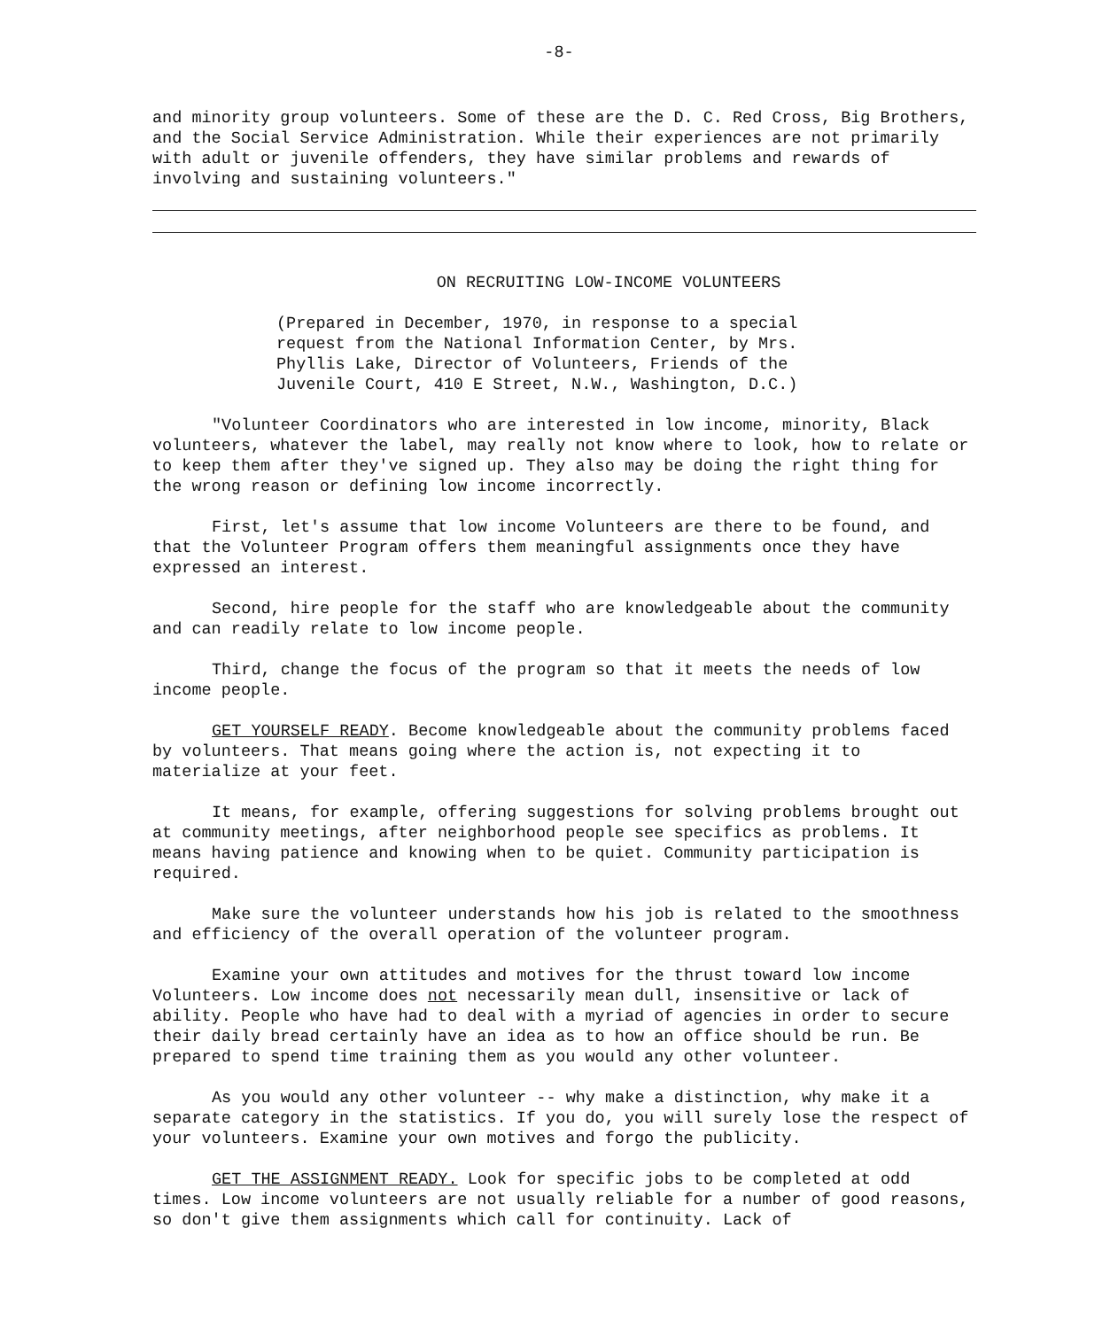-8-
and minority group volunteers. Some of these are the D. C. Red Cross, Big Brothers, and the Social Service Administration. While their experiences are not primarily with adult or juvenile offenders, they have similar problems and rewards of involving and sustaining volunteers."
ON RECRUITING LOW-INCOME VOLUNTEERS
(Prepared in December, 1970, in response to a special request from the National Information Center, by Mrs. Phyllis Lake, Director of Volunteers, Friends of the Juvenile Court, 410 E Street, N.W., Washington, D.C.)
"Volunteer Coordinators who are interested in low income, minority, Black volunteers, whatever the label, may really not know where to look, how to relate or to keep them after they've signed up. They also may be doing the right thing for the wrong reason or defining low income incorrectly.
First, let's assume that low income Volunteers are there to be found, and that the Volunteer Program offers them meaningful assignments once they have expressed an interest.
Second, hire people for the staff who are knowledgeable about the community and can readily relate to low income people.
Third, change the focus of the program so that it meets the needs of low income people.
GET YOURSELF READY. Become knowledgeable about the community problems faced by volunteers. That means going where the action is, not expecting it to materialize at your feet.
It means, for example, offering suggestions for solving problems brought out at community meetings, after neighborhood people see specifics as problems. It means having patience and knowing when to be quiet. Community participation is required.
Make sure the volunteer understands how his job is related to the smoothness and efficiency of the overall operation of the volunteer program.
Examine your own attitudes and motives for the thrust toward low income Volunteers. Low income does not necessarily mean dull, insensitive or lack of ability. People who have had to deal with a myriad of agencies in order to secure their daily bread certainly have an idea as to how an office should be run. Be prepared to spend time training them as you would any other volunteer.
As you would any other volunteer -- why make a distinction, why make it a separate category in the statistics. If you do, you will surely lose the respect of your volunteers. Examine your own motives and forgo the publicity.
GET THE ASSIGNMENT READY. Look for specific jobs to be completed at odd times. Low income volunteers are not usually reliable for a number of good reasons, so don't give them assignments which call for continuity. Lack of